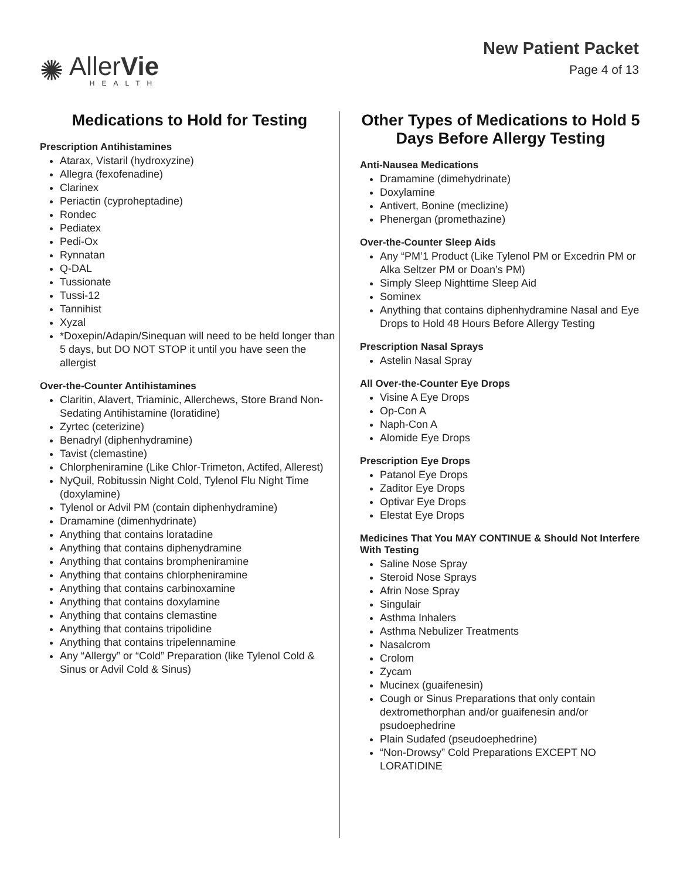✺
AllerVie
HEALTH
New Patient Packet
Page 4 of 13
Medications to Hold for Testing
Prescription Antihistamines
Atarax, Vistaril (hydroxyzine)
Allegra (fexofenadine)
Clarinex
Periactin (cyproheptadine)
Rondec
Pediatex
Pedi-Ox
Rynnatan
Q-DAL
Tussionate
Tussi-12
Tannihist
Xyzal
*Doxepin/Adapin/Sinequan will need to be held longer than 5 days, but DO NOT STOP it until you have seen the allergist
Over-the-Counter Antihistamines
Claritin, Alavert, Triaminic, Allerchews, Store Brand Non-Sedating Antihistamine (loratidine)
Zyrtec (ceterizine)
Benadryl (diphenhydramine)
Tavist (clemastine)
Chlorpheniramine (Like Chlor-Trimeton, Actifed, Allerest)
NyQuil, Robitussin Night Cold, Tylenol Flu Night Time (doxylamine)
Tylenol or Advil PM (contain diphenhydramine)
Dramamine (dimenhydrinate)
Anything that contains loratadine
Anything that contains diphenydramine
Anything that contains brompheniramine
Anything that contains chlorpheniramine
Anything that contains carbinoxamine
Anything that contains doxylamine
Anything that contains clemastine
Anything that contains tripolidine
Anything that contains tripelennamine
Any “Allergy” or “Cold” Preparation (like Tylenol Cold & Sinus or Advil Cold & Sinus)
Other Types of Medications to Hold 5 Days Before Allergy Testing
Anti-Nausea Medications
Dramamine (dimehydrinate)
Doxylamine
Antivert, Bonine (meclizine)
Phenergan (promethazine)
Over-the-Counter Sleep Aids
Any “PM’1 Product (Like Tylenol PM or Excedrin PM or Alka Seltzer PM or Doan’s PM)
Simply Sleep Nighttime Sleep Aid
Sominex
Anything that contains diphenhydramine Nasal and Eye Drops to Hold 48 Hours Before Allergy Testing
Prescription Nasal Sprays
Astelin Nasal Spray
All Over-the-Counter Eye Drops
Visine A Eye Drops
Op-Con A
Naph-Con A
Alomide Eye Drops
Prescription Eye Drops
Patanol Eye Drops
Zaditor Eye Drops
Optivar Eye Drops
Elestat Eye Drops
Medicines That You MAY CONTINUE & Should Not Interfere With Testing
Saline Nose Spray
Steroid Nose Sprays
Afrin Nose Spray
Singulair
Asthma Inhalers
Asthma Nebulizer Treatments
Nasalcrom
Crolom
Zycam
Mucinex (guaifenesin)
Cough or Sinus Preparations that only contain dextromethorphan and/or guaifenesin and/or psudoephedrine
Plain Sudafed (pseudoephedrine)
“Non-Drowsy” Cold Preparations EXCEPT NO LORATIDINE